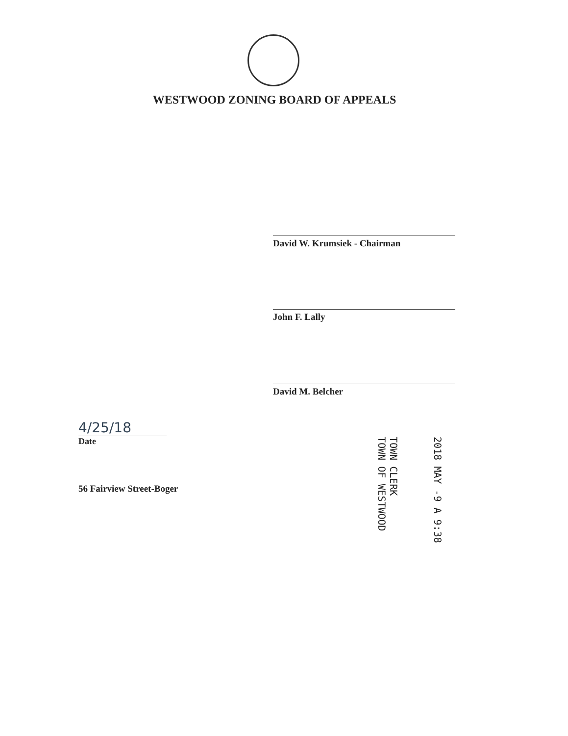WESTWOOD ZONING BOARD OF APPEALS
David W. Krumsiek - Chairman
John F. Lally
David M. Belcher
4/25/18
Date
56 Fairview Street-Boger
2018 MAY -9 A 9:38
TOWN CLERK
TOWN OF WESTWOOD